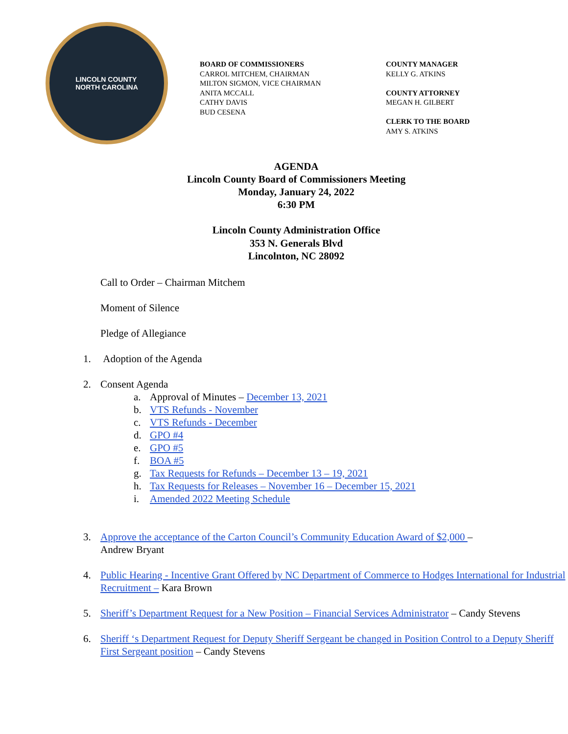LINCOLN COUNTY
NORTH CAROLINA
BOARD OF COMMISSIONERS
CARROL MITCHEM, CHAIRMAN
MILTON SIGMON, VICE CHAIRMAN
ANITA MCCALL
CATHY DAVIS
BUD CESENA
COUNTY MANAGER
KELLY G. ATKINS
COUNTY ATTORNEY
MEGAN H. GILBERT
CLERK TO THE BOARD
AMY S. ATKINS
AGENDA
Lincoln County Board of Commissioners Meeting
Monday, January 24, 2022
6:30 PM
Lincoln County Administration Office
353 N. Generals Blvd
Lincolnton, NC 28092
Call to Order – Chairman Mitchem
Moment of Silence
Pledge of Allegiance
1. Adoption of the Agenda
2. Consent Agenda
a. Approval of Minutes – December 13, 2021
b. VTS Refunds - November
c. VTS Refunds - December
d. GPO #4
e. GPO #5
f. BOA #5
g. Tax Requests for Refunds – December 13 – 19, 2021
h. Tax Requests for Releases – November 16 – December 15, 2021
i. Amended 2022 Meeting Schedule
3. Approve the acceptance of the Carton Council’s Community Education Award of $2,000 –
Andrew Bryant
4. Public Hearing - Incentive Grant Offered by NC Department of Commerce to Hodges International for Industrial Recruitment – Kara Brown
5. Sheriff’s Department Request for a New Position – Financial Services Administrator – Candy Stevens
6. Sheriff ‘s Department Request for Deputy Sheriff Sergeant be changed in Position Control to a Deputy Sheriff First Sergeant position – Candy Stevens